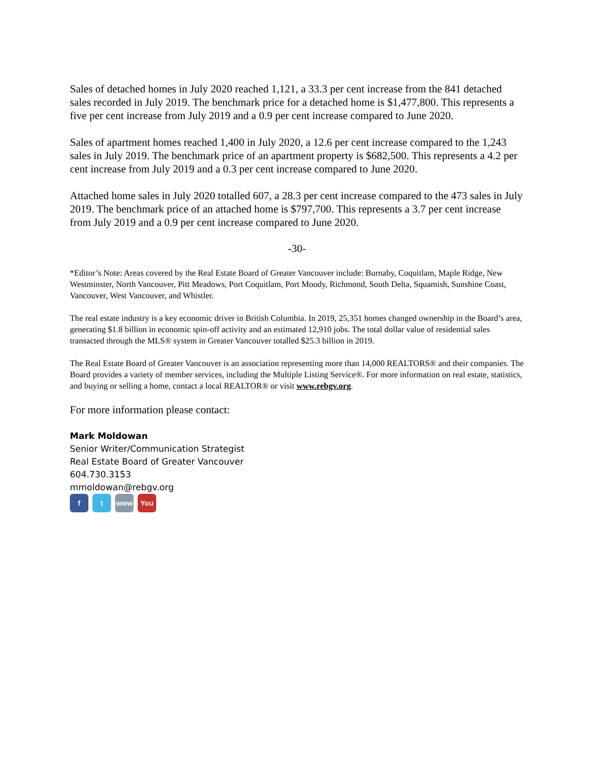Sales of detached homes in July 2020 reached 1,121, a 33.3 per cent increase from the 841 detached sales recorded in July 2019. The benchmark price for a detached home is $1,477,800. This represents a five per cent increase from July 2019 and a 0.9 per cent increase compared to June 2020.
Sales of apartment homes reached 1,400 in July 2020, a 12.6 per cent increase compared to the 1,243 sales in July 2019. The benchmark price of an apartment property is $682,500. This represents a 4.2 per cent increase from July 2019 and a 0.3 per cent increase compared to June 2020.
Attached home sales in July 2020 totalled 607, a 28.3 per cent increase compared to the 473 sales in July 2019. The benchmark price of an attached home is $797,700. This represents a 3.7 per cent increase from July 2019 and a 0.9 per cent increase compared to June 2020.
-30-
*Editor’s Note: Areas covered by the Real Estate Board of Greater Vancouver include: Burnaby, Coquitlam, Maple Ridge, New Westminster, North Vancouver, Pitt Meadows, Port Coquitlam, Port Moody, Richmond, South Delta, Squamish, Sunshine Coast, Vancouver, West Vancouver, and Whistler.
The real estate industry is a key economic driver in British Columbia. In 2019, 25,351 homes changed ownership in the Board’s area, generating $1.8 billion in economic spin-off activity and an estimated 12,910 jobs. The total dollar value of residential sales transacted through the MLS® system in Greater Vancouver totalled $25.3 billion in 2019.
The Real Estate Board of Greater Vancouver is an association representing more than 14,000 REALTORS® and their companies. The Board provides a variety of member services, including the Multiple Listing Service®. For more information on real estate, statistics, and buying or selling a home, contact a local REALTOR® or visit www.rebgv.org.
For more information please contact:
Mark Moldowan
Senior Writer/Communication Strategist
Real Estate Board of Greater Vancouver
604.730.3153
mmoldowan@rebgv.org
f t www You